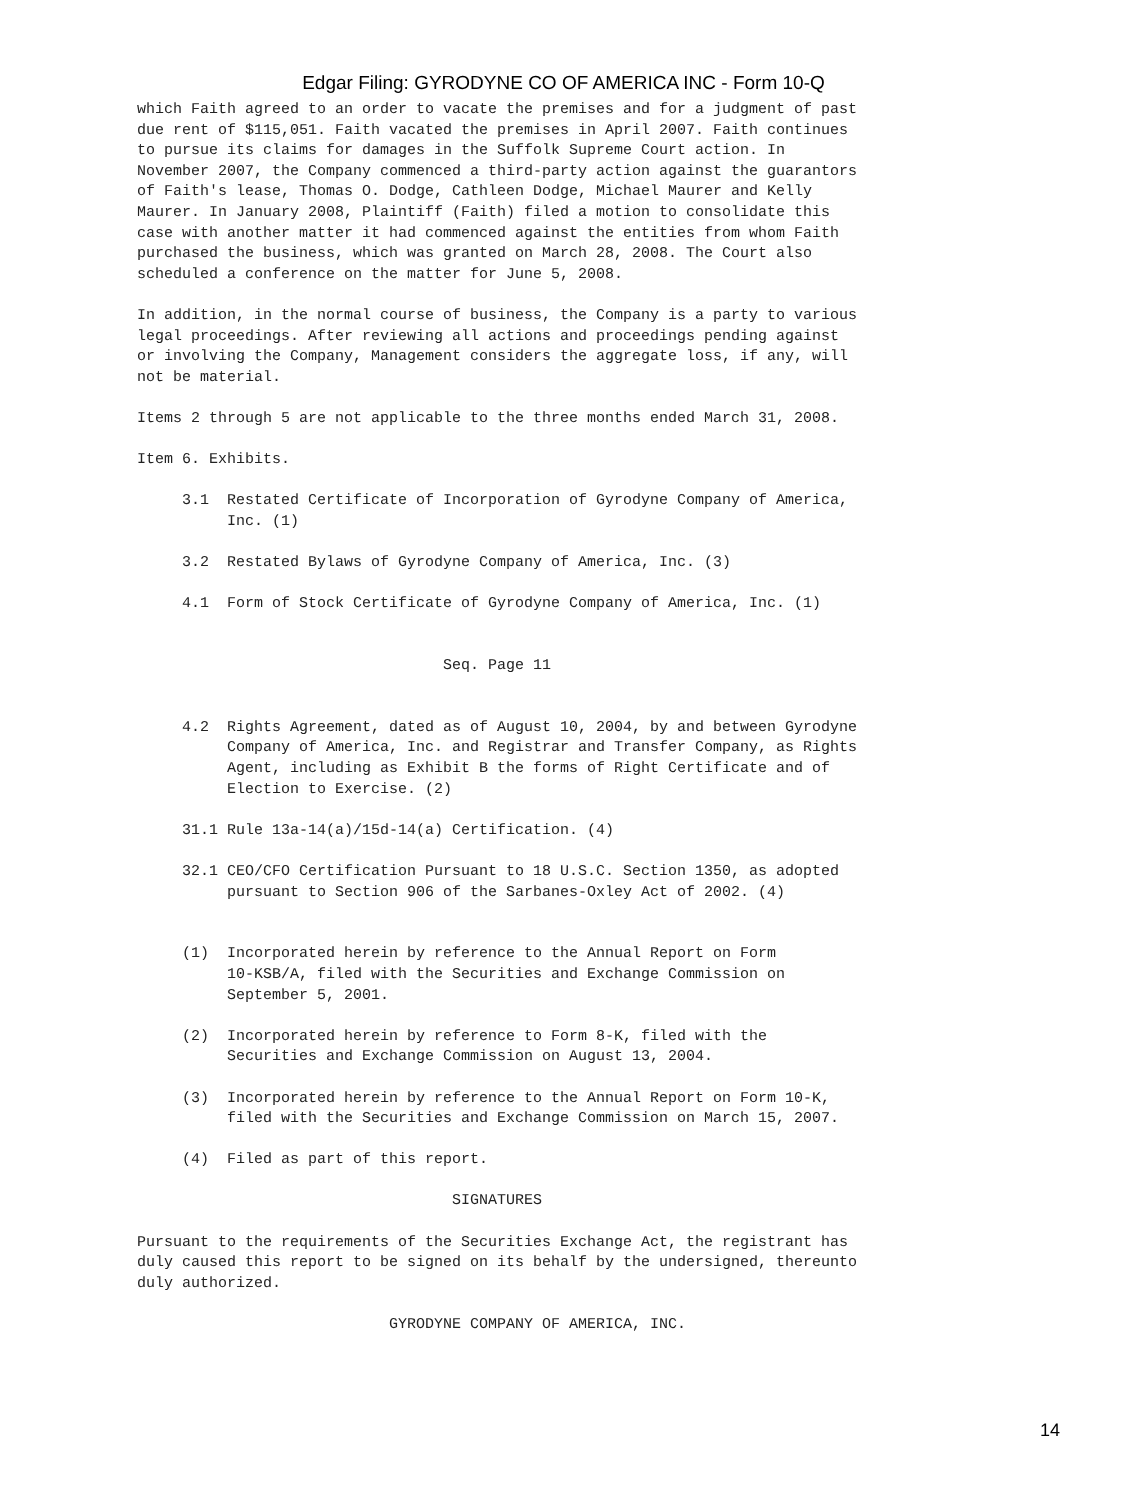Edgar Filing: GYRODYNE CO OF AMERICA INC - Form 10-Q
which Faith agreed to an order to vacate the premises and for a judgment of past
due rent of $115,051. Faith vacated the premises in April 2007. Faith continues
to pursue its claims for damages in the Suffolk Supreme Court action. In
November 2007, the Company commenced a third-party action against the guarantors
of Faith's lease, Thomas O. Dodge, Cathleen Dodge, Michael Maurer and Kelly
Maurer. In January 2008, Plaintiff (Faith) filed a motion to consolidate this
case with another matter it had commenced against the entities from whom Faith
purchased the business, which was granted on March 28, 2008. The Court also
scheduled a conference on the matter for June 5, 2008.

In addition, in the normal course of business, the Company is a party to various
legal proceedings. After reviewing all actions and proceedings pending against
or involving the Company, Management considers the aggregate loss, if any, will
not be material.

Items 2 through 5 are not applicable to the three months ended March 31, 2008.

Item 6. Exhibits.

     3.1  Restated Certificate of Incorporation of Gyrodyne Company of America,
          Inc. (1)

     3.2  Restated Bylaws of Gyrodyne Company of America, Inc. (3)

     4.1  Form of Stock Certificate of Gyrodyne Company of America, Inc. (1)


                                  Seq. Page 11


     4.2  Rights Agreement, dated as of August 10, 2004, by and between Gyrodyne
          Company of America, Inc. and Registrar and Transfer Company, as Rights
          Agent, including as Exhibit B the forms of Right Certificate and of
          Election to Exercise. (2)

     31.1 Rule 13a-14(a)/15d-14(a) Certification. (4)

     32.1 CEO/CFO Certification Pursuant to 18 U.S.C. Section 1350, as adopted
          pursuant to Section 906 of the Sarbanes-Oxley Act of 2002. (4)


     (1)  Incorporated herein by reference to the Annual Report on Form
          10-KSB/A, filed with the Securities and Exchange Commission on
          September 5, 2001.

     (2)  Incorporated herein by reference to Form 8-K, filed with the
          Securities and Exchange Commission on August 13, 2004.

     (3)  Incorporated herein by reference to the Annual Report on Form 10-K,
          filed with the Securities and Exchange Commission on March 15, 2007.

     (4)  Filed as part of this report.

                                   SIGNATURES

Pursuant to the requirements of the Securities Exchange Act, the registrant has
duly caused this report to be signed on its behalf by the undersigned, thereunto
duly authorized.

                            GYRODYNE COMPANY OF AMERICA, INC.
14